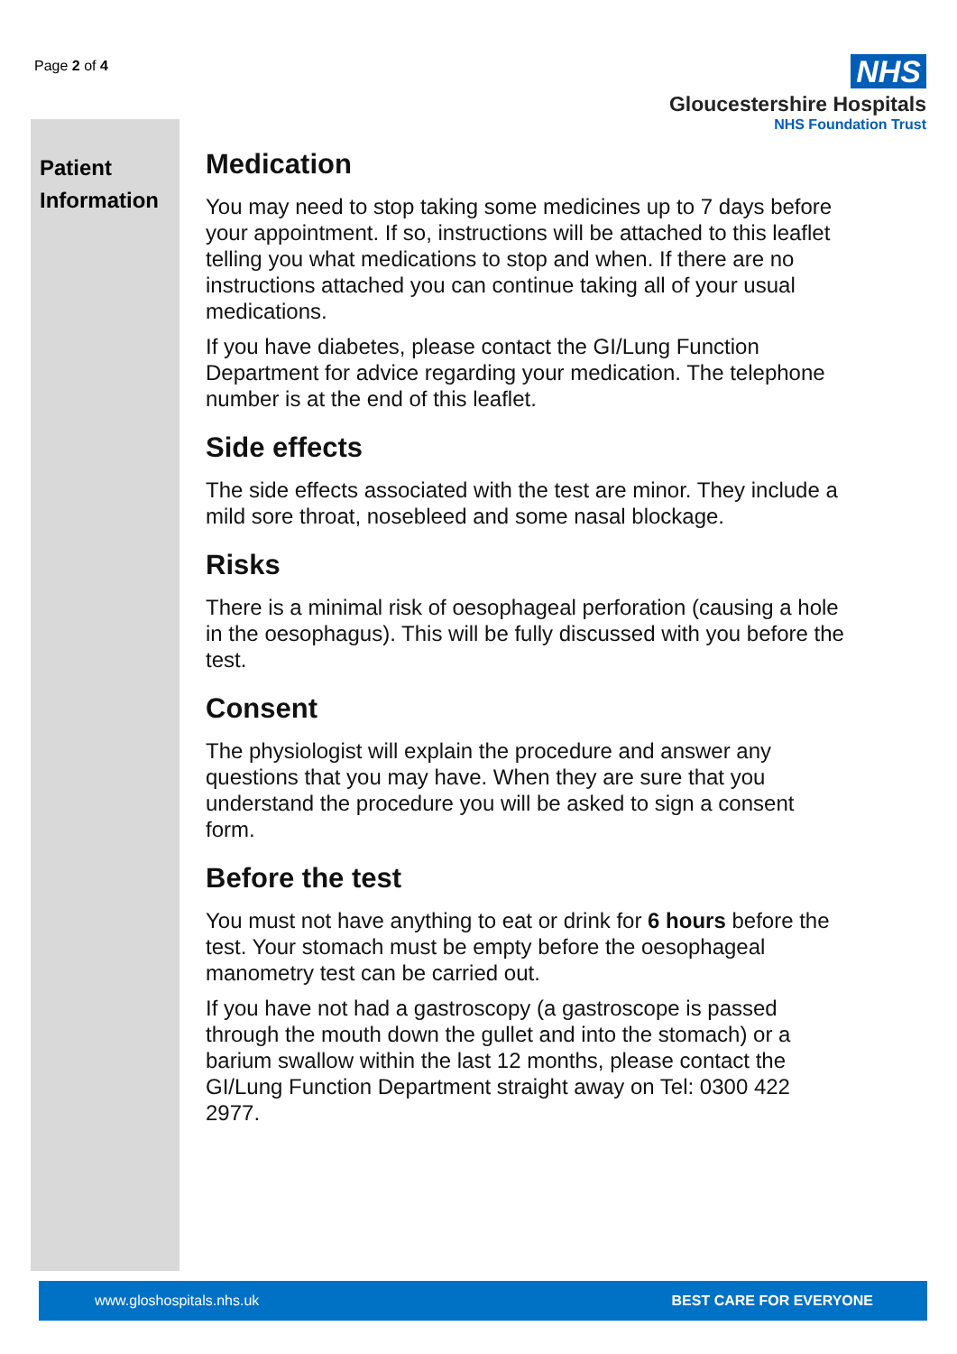Page 2 of 4
NHS
Gloucestershire Hospitals
NHS Foundation Trust
Patient Information
Medication
You may need to stop taking some medicines up to 7 days before your appointment. If so, instructions will be attached to this leaflet telling you what medications to stop and when. If there are no instructions attached you can continue taking all of your usual medications.
If you have diabetes, please contact the GI/Lung Function Department for advice regarding your medication. The telephone number is at the end of this leaflet.
Side effects
The side effects associated with the test are minor. They include a mild sore throat, nosebleed and some nasal blockage.
Risks
There is a minimal risk of oesophageal perforation (causing a hole in the oesophagus). This will be fully discussed with you before the test.
Consent
The physiologist will explain the procedure and answer any questions that you may have. When they are sure that you understand the procedure you will be asked to sign a consent form.
Before the test
You must not have anything to eat or drink for 6 hours before the test. Your stomach must be empty before the oesophageal manometry test can be carried out.
If you have not had a gastroscopy (a gastroscope is passed through the mouth down the gullet and into the stomach) or a barium swallow within the last 12 months, please contact the GI/Lung Function Department straight away on Tel: 0300 422 2977.
www.gloshospitals.nhs.uk BEST CARE FOR EVERYONE